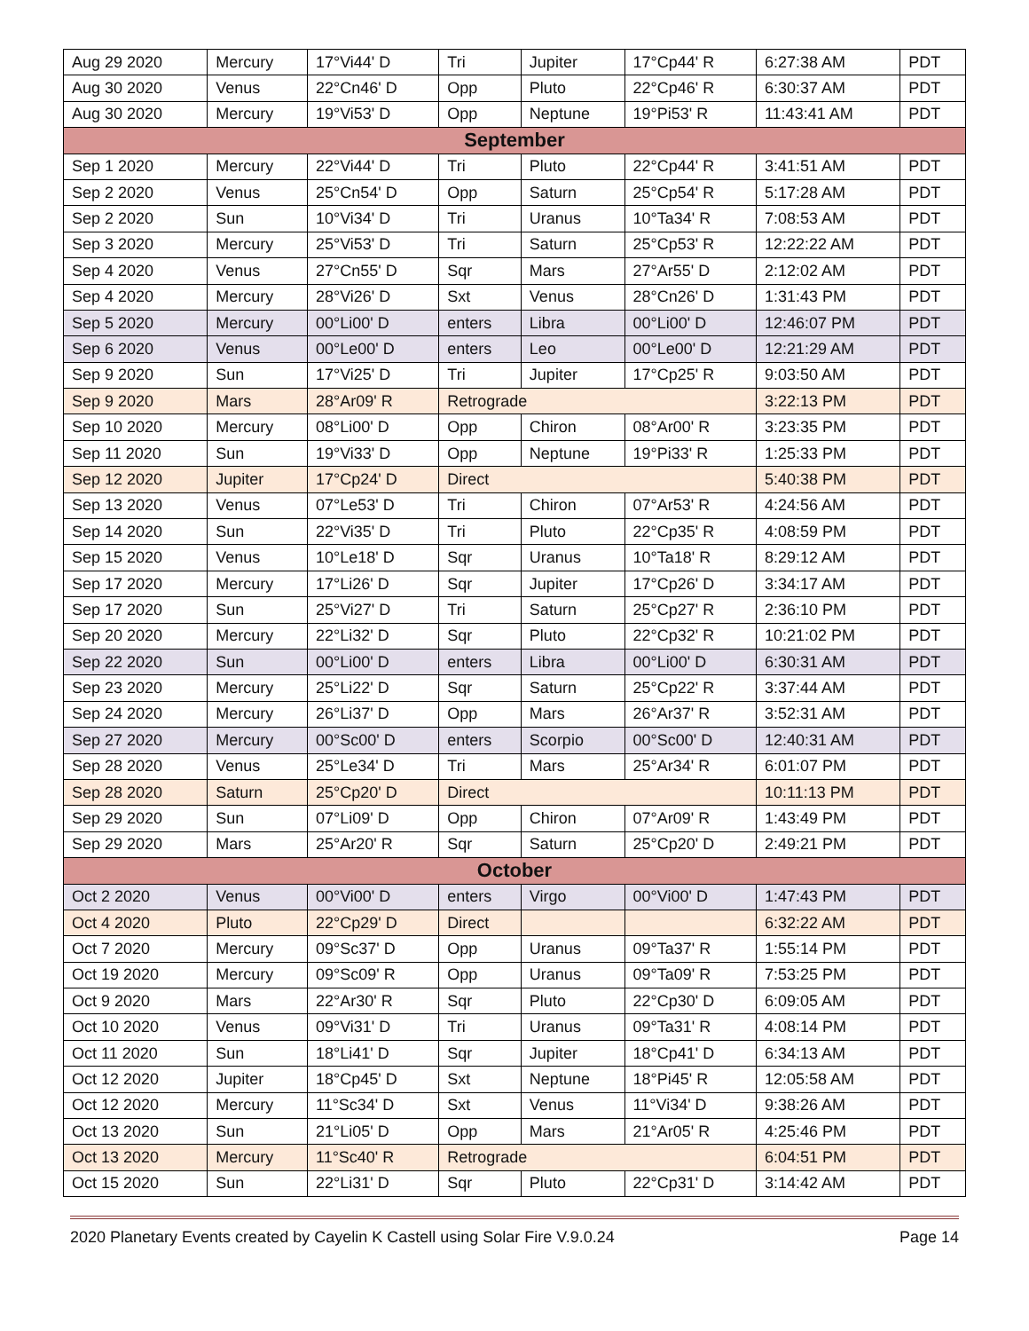| Aug 29 2020 | Mercury | 17°Vi44' D | Tri | Jupiter | 17°Cp44' R | 6:27:38 AM | PDT |
| Aug 30 2020 | Venus | 22°Cn46' D | Opp | Pluto | 22°Cp46' R | 6:30:37 AM | PDT |
| Aug 30 2020 | Mercury | 19°Vi53' D | Opp | Neptune | 19°Pi53' R | 11:43:41 AM | PDT |
| September | | | | | | | |
| Sep 1 2020 | Mercury | 22°Vi44' D | Tri | Pluto | 22°Cp44' R | 3:41:51 AM | PDT |
| Sep 2 2020 | Venus | 25°Cn54' D | Opp | Saturn | 25°Cp54' R | 5:17:28 AM | PDT |
| Sep 2 2020 | Sun | 10°Vi34' D | Tri | Uranus | 10°Ta34' R | 7:08:53 AM | PDT |
| Sep 3 2020 | Mercury | 25°Vi53' D | Tri | Saturn | 25°Cp53' R | 12:22:22 AM | PDT |
| Sep 4 2020 | Venus | 27°Cn55' D | Sqr | Mars | 27°Ar55' D | 2:12:02 AM | PDT |
| Sep 4 2020 | Mercury | 28°Vi26' D | Sxt | Venus | 28°Cn26' D | 1:31:43 PM | PDT |
| Sep 5 2020 | Mercury | 00°Li00' D | enters | Libra | 00°Li00' D | 12:46:07 PM | PDT |
| Sep 6 2020 | Venus | 00°Le00' D | enters | Leo | 00°Le00' D | 12:21:29 AM | PDT |
| Sep 9 2020 | Sun | 17°Vi25' D | Tri | Jupiter | 17°Cp25' R | 9:03:50 AM | PDT |
| Sep 9 2020 | Mars | 28°Ar09' R | Retrograde | | | 3:22:13 PM | PDT |
| Sep 10 2020 | Mercury | 08°Li00' D | Opp | Chiron | 08°Ar00' R | 3:23:35 PM | PDT |
| Sep 11 2020 | Sun | 19°Vi33' D | Opp | Neptune | 19°Pi33' R | 1:25:33 PM | PDT |
| Sep 12 2020 | Jupiter | 17°Cp24' D | Direct | | | 5:40:38 PM | PDT |
| Sep 13 2020 | Venus | 07°Le53' D | Tri | Chiron | 07°Ar53' R | 4:24:56 AM | PDT |
| Sep 14 2020 | Sun | 22°Vi35' D | Tri | Pluto | 22°Cp35' R | 4:08:59 PM | PDT |
| Sep 15 2020 | Venus | 10°Le18' D | Sqr | Uranus | 10°Ta18' R | 8:29:12 AM | PDT |
| Sep 17 2020 | Mercury | 17°Li26' D | Sqr | Jupiter | 17°Cp26' D | 3:34:17 AM | PDT |
| Sep 17 2020 | Sun | 25°Vi27' D | Tri | Saturn | 25°Cp27' R | 2:36:10 PM | PDT |
| Sep 20 2020 | Mercury | 22°Li32' D | Sqr | Pluto | 22°Cp32' R | 10:21:02 PM | PDT |
| Sep 22 2020 | Sun | 00°Li00' D | enters | Libra | 00°Li00' D | 6:30:31 AM | PDT |
| Sep 23 2020 | Mercury | 25°Li22' D | Sqr | Saturn | 25°Cp22' R | 3:37:44 AM | PDT |
| Sep 24 2020 | Mercury | 26°Li37' D | Opp | Mars | 26°Ar37' R | 3:52:31 AM | PDT |
| Sep 27 2020 | Mercury | 00°Sc00' D | enters | Scorpio | 00°Sc00' D | 12:40:31 AM | PDT |
| Sep 28 2020 | Venus | 25°Le34' D | Tri | Mars | 25°Ar34' R | 6:01:07 PM | PDT |
| Sep 28 2020 | Saturn | 25°Cp20' D | Direct | | | 10:11:13 PM | PDT |
| Sep 29 2020 | Sun | 07°Li09' D | Opp | Chiron | 07°Ar09' R | 1:43:49 PM | PDT |
| Sep 29 2020 | Mars | 25°Ar20' R | Sqr | Saturn | 25°Cp20' D | 2:49:21 PM | PDT |
| October | | | | | | | |
| Oct 2 2020 | Venus | 00°Vi00' D | enters | Virgo | 00°Vi00' D | 1:47:43 PM | PDT |
| Oct 4 2020 | Pluto | 22°Cp29' D | Direct | | | 6:32:22 AM | PDT |
| Oct 7 2020 | Mercury | 09°Sc37' D | Opp | Uranus | 09°Ta37' R | 1:55:14 PM | PDT |
| Oct 19 2020 | Mercury | 09°Sc09' R | Opp | Uranus | 09°Ta09' R | 7:53:25 PM | PDT |
| Oct 9 2020 | Mars | 22°Ar30' R | Sqr | Pluto | 22°Cp30' D | 6:09:05 AM | PDT |
| Oct 10 2020 | Venus | 09°Vi31' D | Tri | Uranus | 09°Ta31' R | 4:08:14 PM | PDT |
| Oct 11 2020 | Sun | 18°Li41' D | Sqr | Jupiter | 18°Cp41' D | 6:34:13 AM | PDT |
| Oct 12 2020 | Jupiter | 18°Cp45' D | Sxt | Neptune | 18°Pi45' R | 12:05:58 AM | PDT |
| Oct 12 2020 | Mercury | 11°Sc34' D | Sxt | Venus | 11°Vi34' D | 9:38:26 AM | PDT |
| Oct 13 2020 | Sun | 21°Li05' D | Opp | Mars | 21°Ar05' R | 4:25:46 PM | PDT |
| Oct 13 2020 | Mercury | 11°Sc40' R | Retrograde | | | 6:04:51 PM | PDT |
| Oct 15 2020 | Sun | 22°Li31' D | Sqr | Pluto | 22°Cp31' D | 3:14:42 AM | PDT |
2020 Planetary Events created by Cayelin K Castell using Solar Fire V.9.0.24 Page 14